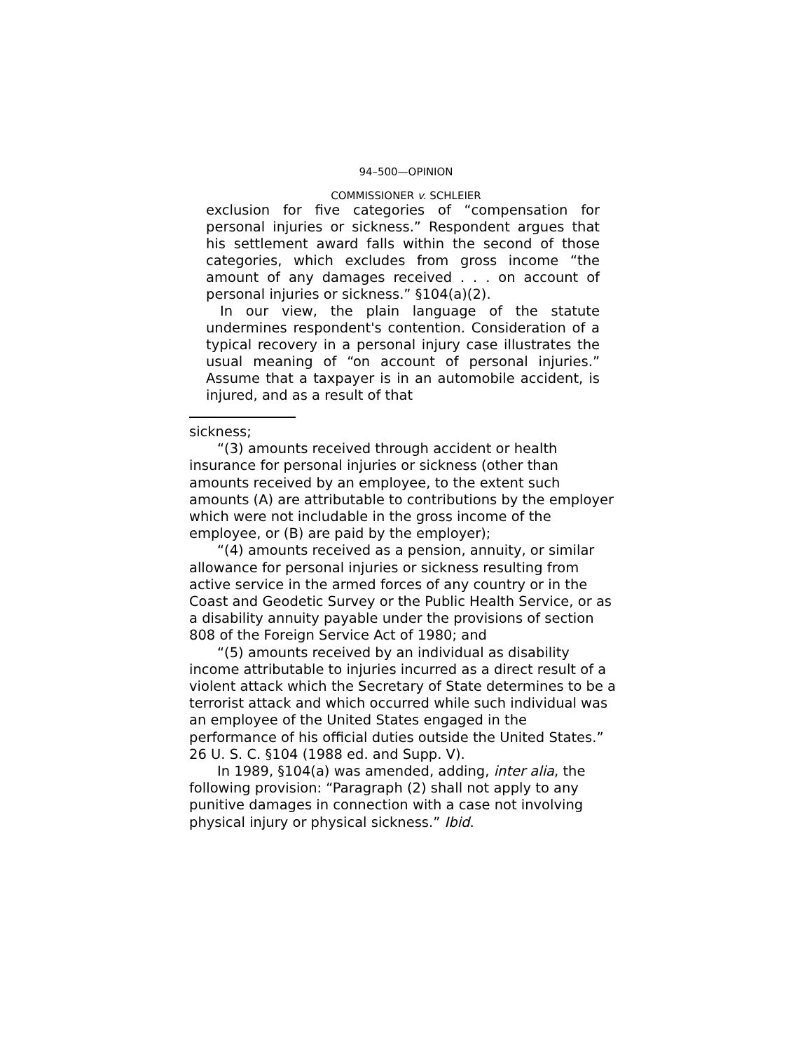94–500—OPINION
COMMISSIONER v. SCHLEIER
exclusion for five categories of “compensation for personal injuries or sickness.” Respondent argues that his settlement award falls within the second of those categories, which excludes from gross income “the amount of any damages received . . . on account of personal injuries or sickness.” §104(a)(2).
In our view, the plain language of the statute undermines respondent's contention. Consideration of a typical recovery in a personal injury case illustrates the usual meaning of “on account of personal injuries.” Assume that a taxpayer is in an automobile accident, is injured, and as a result of that
sickness;
“(3) amounts received through accident or health insurance for personal injuries or sickness (other than amounts received by an employee, to the extent such amounts (A) are attributable to contributions by the employer which were not includable in the gross income of the employee, or (B) are paid by the employer);
“(4) amounts received as a pension, annuity, or similar allowance for personal injuries or sickness resulting from active service in the armed forces of any country or in the Coast and Geodetic Survey or the Public Health Service, or as a disability annuity payable under the provisions of section 808 of the Foreign Service Act of 1980; and
“(5) amounts received by an individual as disability income attributable to injuries incurred as a direct result of a violent attack which the Secretary of State determines to be a terrorist attack and which occurred while such individual was an employee of the United States engaged in the performance of his official duties outside the United States.” 26 U. S. C. §104 (1988 ed. and Supp. V).
In 1989, §104(a) was amended, adding, inter alia, the following provision: “Paragraph (2) shall not apply to any punitive damages in connection with a case not involving physical injury or physical sickness.” Ibid.